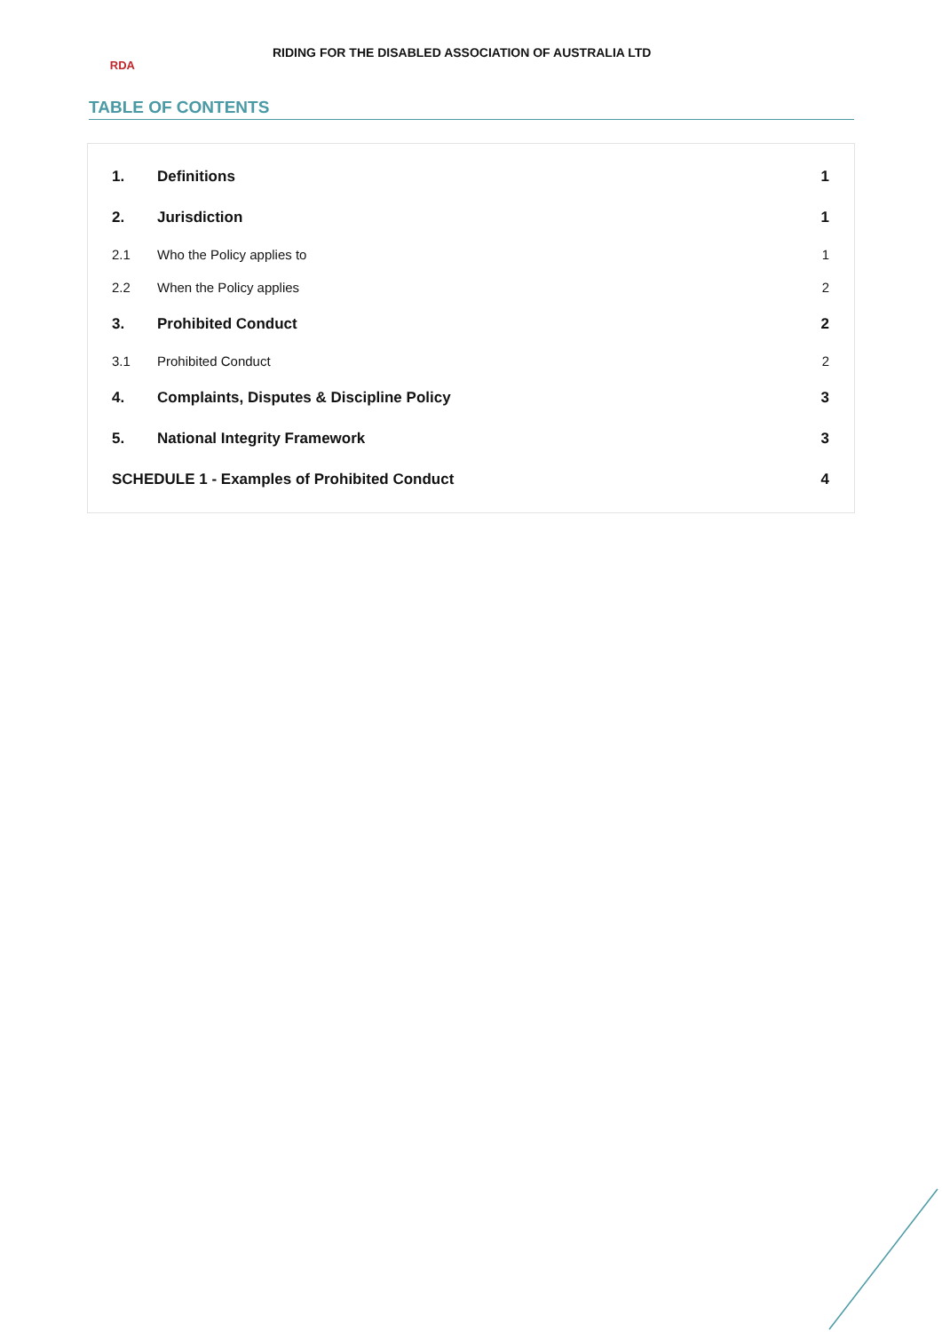RDA
RIDING FOR THE DISABLED ASSOCIATION OF AUSTRALIA LTD
TABLE OF CONTENTS
1. Definitions 1
2. Jurisdiction 1
2.1 Who the Policy applies to 1
2.2 When the Policy applies 2
3. Prohibited Conduct 2
3.1 Prohibited Conduct 2
4. Complaints, Disputes & Discipline Policy 3
5. National Integrity Framework 3
SCHEDULE 1 - Examples of Prohibited Conduct 4